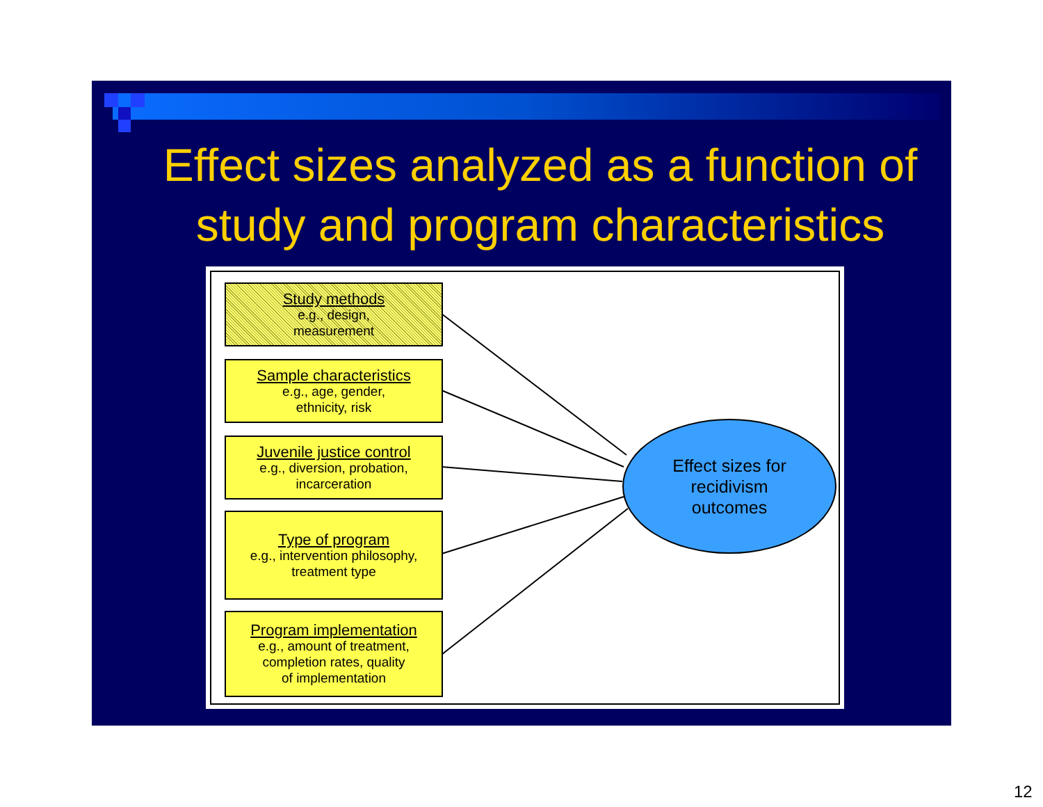Effect sizes analyzed as a function of study and program characteristics
Study methods
e.g., design,
measurement
Sample characteristics
e.g., age, gender,
ethnicity, risk
Juvenile justice control
e.g., diversion, probation,
incarceration
Type of program
e.g., intervention philosophy,
treatment type
Program implementation
e.g., amount of treatment,
completion rates, quality
of implementation
Effect sizes for
recidivism
outcomes
12